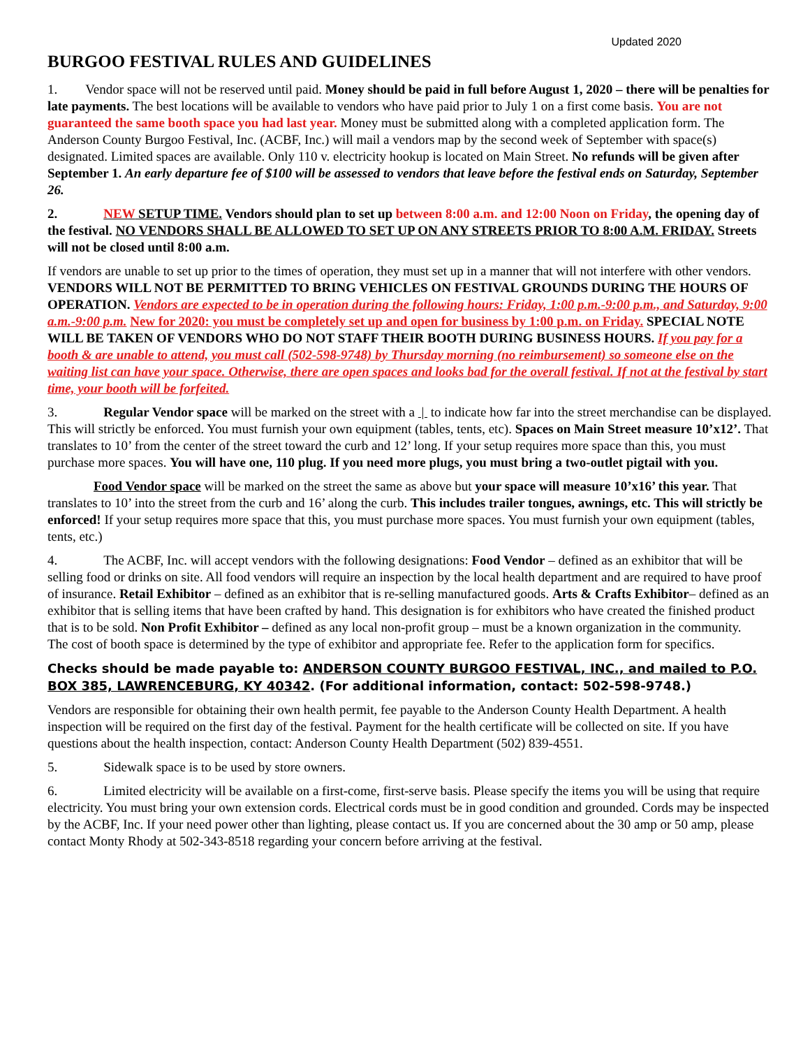Updated 2020
BURGOO FESTIVAL RULES AND GUIDELINES
1. Vendor space will not be reserved until paid. Money should be paid in full before August 1, 2020 – there will be penalties for late payments. The best locations will be available to vendors who have paid prior to July 1 on a first come basis. You are not guaranteed the same booth space you had last year. Money must be submitted along with a completed application form. The Anderson County Burgoo Festival, Inc. (ACBF, Inc.) will mail a vendors map by the second week of September with space(s) designated. Limited spaces are available. Only 110 v. electricity hookup is located on Main Street. No refunds will be given after September 1. An early departure fee of $100 will be assessed to vendors that leave before the festival ends on Saturday, September 26.
2. NEW SETUP TIME. Vendors should plan to set up between 8:00 a.m. and 12:00 Noon on Friday, the opening day of the festival. NO VENDORS SHALL BE ALLOWED TO SET UP ON ANY STREETS PRIOR TO 8:00 A.M. FRIDAY. Streets will not be closed until 8:00 a.m.
If vendors are unable to set up prior to the times of operation, they must set up in a manner that will not interfere with other vendors. VENDORS WILL NOT BE PERMITTED TO BRING VEHICLES ON FESTIVAL GROUNDS DURING THE HOURS OF OPERATION. Vendors are expected to be in operation during the following hours: Friday, 1:00 p.m.-9:00 p.m., and Saturday, 9:00 a.m.-9:00 p.m. New for 2020: you must be completely set up and open for business by 1:00 p.m. on Friday. SPECIAL NOTE WILL BE TAKEN OF VENDORS WHO DO NOT STAFF THEIR BOOTH DURING BUSINESS HOURS. If you pay for a booth & are unable to attend, you must call (502-598-9748) by Thursday morning (no reimbursement) so someone else on the waiting list can have your space. Otherwise, there are open spaces and looks bad for the overall festival. If not at the festival by start time, your booth will be forfeited.
3. Regular Vendor space will be marked on the street with a | to indicate how far into the street merchandise can be displayed. This will strictly be enforced. You must furnish your own equipment (tables, tents, etc). Spaces on Main Street measure 10’x12’. That translates to 10’ from the center of the street toward the curb and 12’ long. If your setup requires more space than this, you must purchase more spaces. You will have one, 110 plug. If you need more plugs, you must bring a two-outlet pigtail with you.
Food Vendor space will be marked on the street the same as above but your space will measure 10’x16’ this year. That translates to 10’ into the street from the curb and 16’ along the curb. This includes trailer tongues, awnings, etc. This will strictly be enforced! If your setup requires more space that this, you must purchase more spaces. You must furnish your own equipment (tables, tents, etc.)
4. The ACBF, Inc. will accept vendors with the following designations: Food Vendor – defined as an exhibitor that will be selling food or drinks on site. All food vendors will require an inspection by the local health department and are required to have proof of insurance. Retail Exhibitor – defined as an exhibitor that is re-selling manufactured goods. Arts & Crafts Exhibitor– defined as an exhibitor that is selling items that have been crafted by hand. This designation is for exhibitors who have created the finished product that is to be sold. Non Profit Exhibitor – defined as any local non-profit group – must be a known organization in the community.
The cost of booth space is determined by the type of exhibitor and appropriate fee. Refer to the application form for specifics.
Checks should be made payable to: ANDERSON COUNTY BURGOO FESTIVAL, INC., and mailed to P.O. BOX 385, LAWRENCEBURG, KY 40342. (For additional information, contact: 502-598-9748.)
Vendors are responsible for obtaining their own health permit, fee payable to the Anderson County Health Department. A health inspection will be required on the first day of the festival. Payment for the health certificate will be collected on site. If you have questions about the health inspection, contact: Anderson County Health Department (502) 839-4551.
5. Sidewalk space is to be used by store owners.
6. Limited electricity will be available on a first-come, first-serve basis. Please specify the items you will be using that require electricity. You must bring your own extension cords. Electrical cords must be in good condition and grounded. Cords may be inspected by the ACBF, Inc. If your need power other than lighting, please contact us. If you are concerned about the 30 amp or 50 amp, please contact Monty Rhody at 502-343-8518 regarding your concern before arriving at the festival.